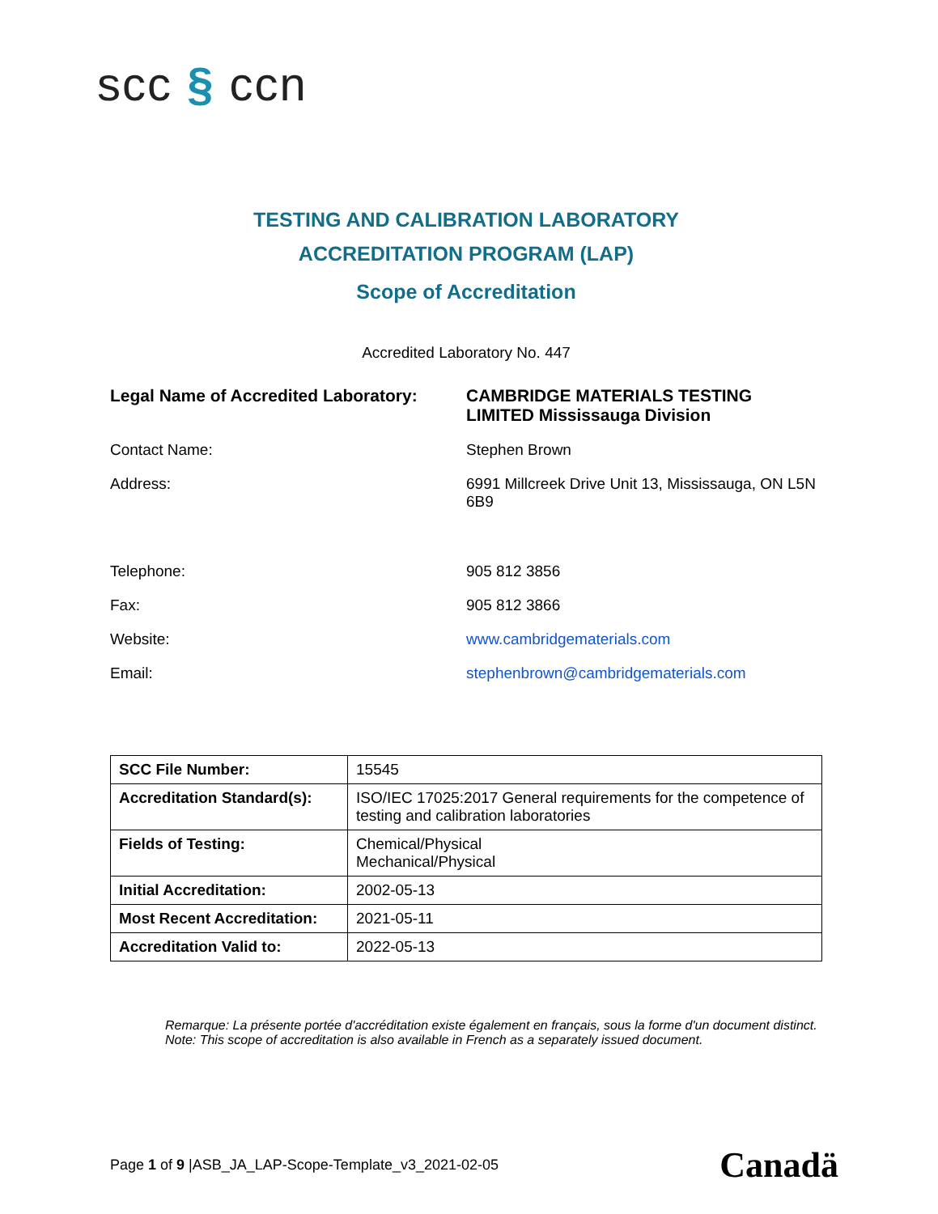scc § ccn
TESTING AND CALIBRATION LABORATORY
ACCREDITATION PROGRAM (LAP)
Scope of Accreditation
Accredited Laboratory No. 447
Legal Name of Accredited Laboratory:
CAMBRIDGE MATERIALS TESTING LIMITED Mississauga Division
Contact Name:
Stephen Brown
Address:
6991 Millcreek Drive Unit 13, Mississauga, ON L5N 6B9
Telephone:
905 812 3856
Fax:
905 812 3866
Website:
www.cambridgematerials.com
Email:
stephenbrown@cambridgematerials.com
| SCC File Number: | 15545 |
| Accreditation Standard(s): | ISO/IEC 17025:2017 General requirements for the competence of testing and calibration laboratories |
| Fields of Testing: | Chemical/Physical Mechanical/Physical |
| Initial Accreditation: | 2002-05-13 |
| Most Recent Accreditation: | 2021-05-11 |
| Accreditation Valid to: | 2022-05-13 |
Remarque: La présente portée d'accréditation existe également en français, sous la forme d'un document distinct.
Note: This scope of accreditation is also available in French as a separately issued document.
Page 1 of 9 |ASB_JA_LAP-Scope-Template_v3_2021-02-05
Canadä